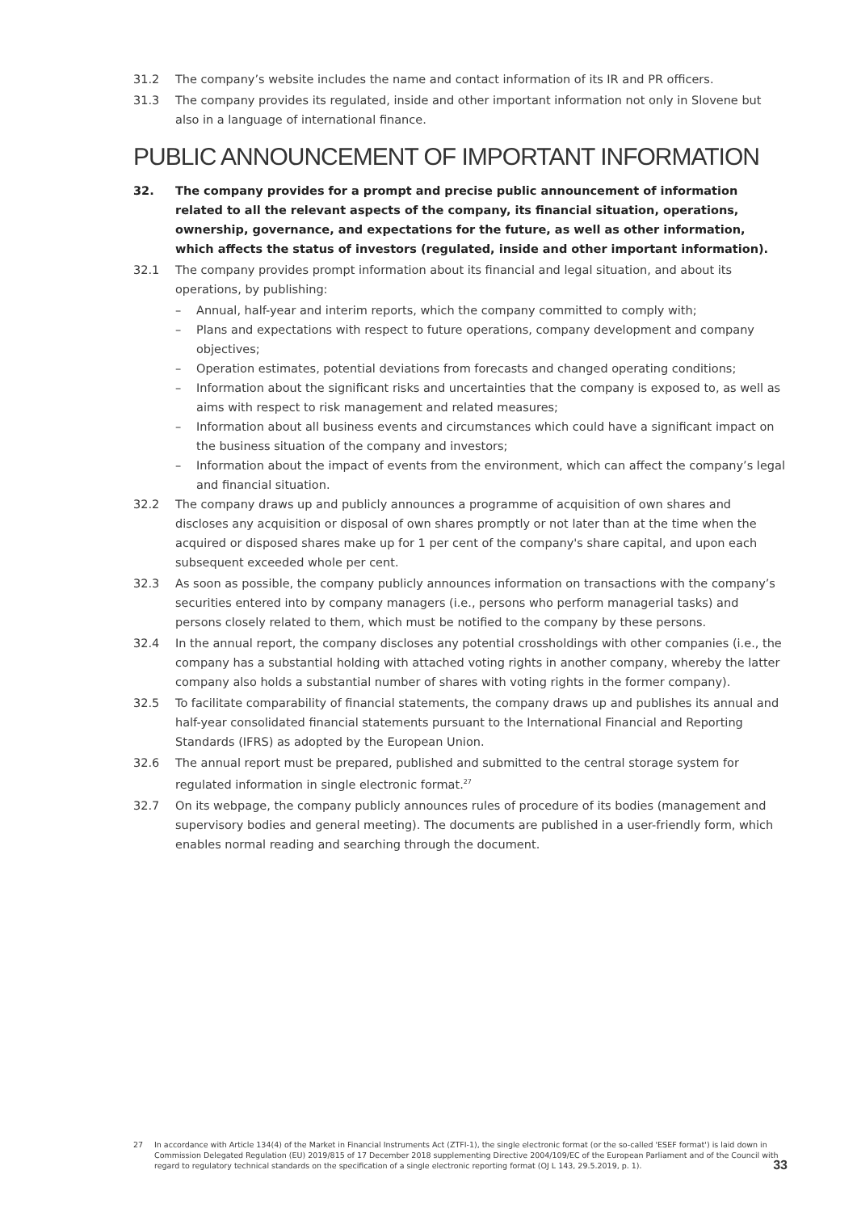31.2 The company’s website includes the name and contact information of its IR and PR officers.
31.3 The company provides its regulated, inside and other important information not only in Slovene but also in a language of international finance.
PUBLIC ANNOUNCEMENT OF IMPORTANT INFORMATION
32. The company provides for a prompt and precise public announcement of information related to all the relevant aspects of the company, its financial situation, operations, ownership, governance, and expectations for the future, as well as other information, which affects the status of investors (regulated, inside and other important information).
32.1 The company provides prompt information about its financial and legal situation, and about its operations, by publishing:
– Annual, half-year and interim reports, which the company committed to comply with;
– Plans and expectations with respect to future operations, company development and company objectives;
– Operation estimates, potential deviations from forecasts and changed operating conditions;
– Information about the significant risks and uncertainties that the company is exposed to, as well as aims with respect to risk management and related measures;
– Information about all business events and circumstances which could have a significant impact on the business situation of the company and investors;
– Information about the impact of events from the environment, which can affect the company’s legal and financial situation.
32.2 The company draws up and publicly announces a programme of acquisition of own shares and discloses any acquisition or disposal of own shares promptly or not later than at the time when the acquired or disposed shares make up for 1 per cent of the company's share capital, and upon each subsequent exceeded whole per cent.
32.3 As soon as possible, the company publicly announces information on transactions with the company’s securities entered into by company managers (i.e., persons who perform managerial tasks) and persons closely related to them, which must be notified to the company by these persons.
32.4 In the annual report, the company discloses any potential crossholdings with other companies (i.e., the company has a substantial holding with attached voting rights in another company, whereby the latter company also holds a substantial number of shares with voting rights in the former company).
32.5 To facilitate comparability of financial statements, the company draws up and publishes its annual and half-year consolidated financial statements pursuant to the International Financial and Reporting Standards (IFRS) as adopted by the European Union.
32.6 The annual report must be prepared, published and submitted to the central storage system for regulated information in single electronic format.<sup>27</sup>
32.7 On its webpage, the company publicly announces rules of procedure of its bodies (management and supervisory bodies and general meeting). The documents are published in a user-friendly form, which enables normal reading and searching through the document.
27 In accordance with Article 134(4) of the Market in Financial Instruments Act (ZTFI-1), the single electronic format (or the so-called 'ESEF format') is laid down in Commission Delegated Regulation (EU) 2019/815 of 17 December 2018 supplementing Directive 2004/109/EC of the European Parliament and of the Council with regard to regulatory technical standards on the specification of a single electronic reporting format (OJ L 143, 29.5.2019, p. 1).
33